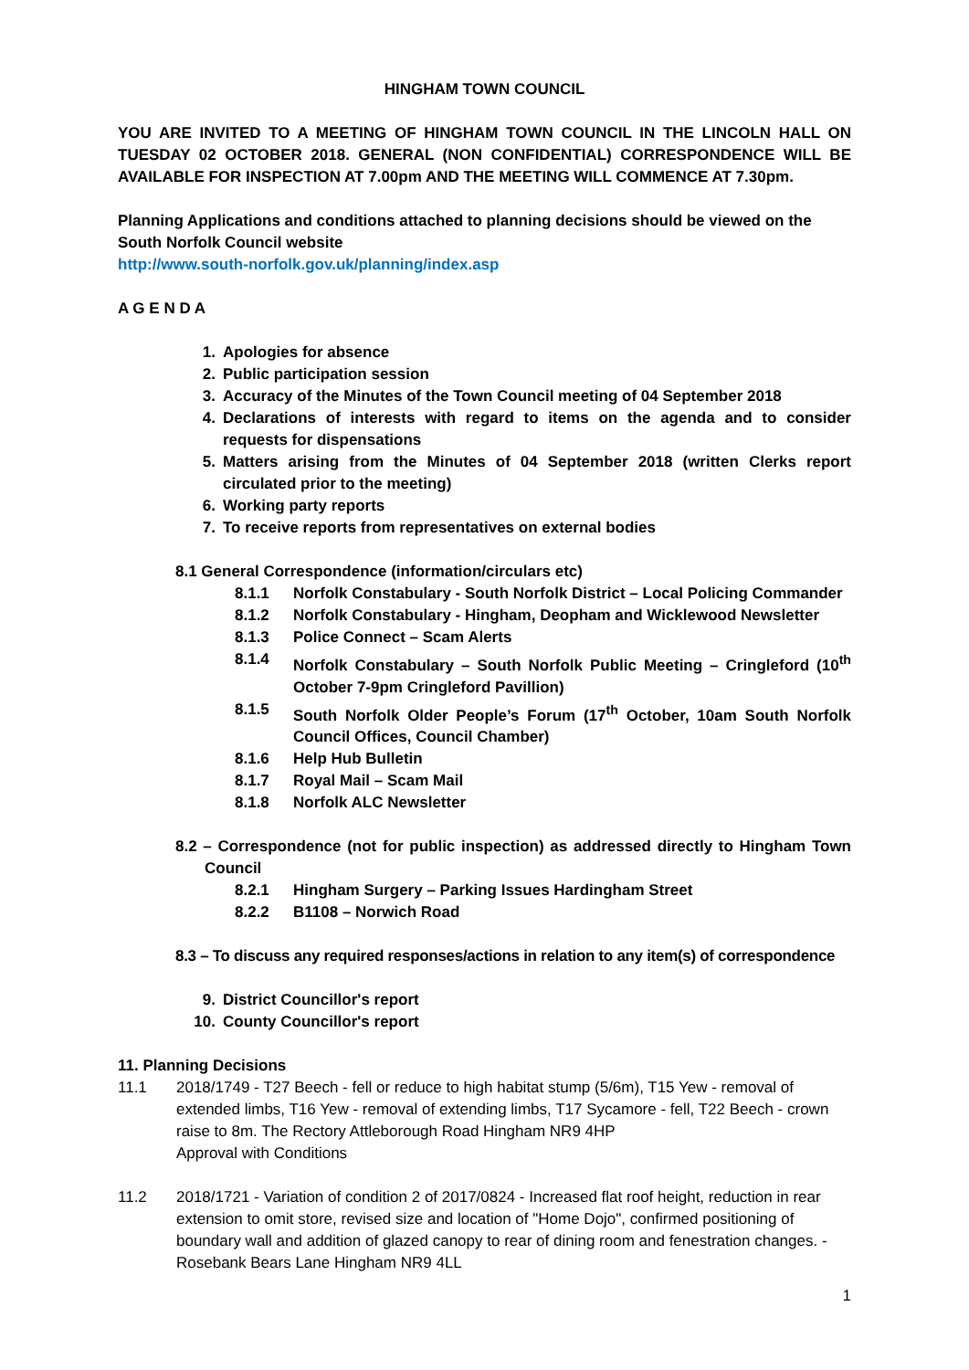HINGHAM TOWN COUNCIL
YOU ARE INVITED TO A MEETING OF HINGHAM TOWN COUNCIL IN THE LINCOLN HALL ON TUESDAY 02 OCTOBER 2018. GENERAL (NON CONFIDENTIAL) CORRESPONDENCE WILL BE AVAILABLE FOR INSPECTION AT 7.00pm AND THE MEETING WILL COMMENCE AT 7.30pm.
Planning Applications and conditions attached to planning decisions should be viewed on the South Norfolk Council website
http://www.south-norfolk.gov.uk/planning/index.asp
A G E N D A
1. Apologies for absence
2. Public participation session
3. Accuracy of the Minutes of the Town Council meeting of 04 September 2018
4. Declarations of interests with regard to items on the agenda and to consider requests for dispensations
5. Matters arising from the Minutes of 04 September 2018 (written Clerks report circulated prior to the meeting)
6. Working party reports
7. To receive reports from representatives on external bodies
8.1 General Correspondence (information/circulars etc)
8.1.1 Norfolk Constabulary - South Norfolk District – Local Policing Commander
8.1.2 Norfolk Constabulary - Hingham, Deopham and Wicklewood Newsletter
8.1.3 Police Connect – Scam Alerts
8.1.4 Norfolk Constabulary – South Norfolk Public Meeting – Cringleford (10<sup>th</sup> October 7-9pm Cringleford Pavillion)
8.1.5 South Norfolk Older People’s Forum (17<sup>th</sup> October, 10am South Norfolk Council Offices, Council Chamber)
8.1.6 Help Hub Bulletin
8.1.7 Royal Mail – Scam Mail
8.1.8 Norfolk ALC Newsletter
8.2 – Correspondence (not for public inspection) as addressed directly to Hingham Town Council
8.2.1 Hingham Surgery – Parking Issues Hardingham Street
8.2.2 B1108 – Norwich Road
8.3 – To discuss any required responses/actions in relation to any item(s) of correspondence
9. District Councillor's report
10. County Councillor's report
11. Planning Decisions
11.1 2018/1749 - T27 Beech - fell or reduce to high habitat stump (5/6m), T15 Yew - removal of extended limbs, T16 Yew - removal of extending limbs, T17 Sycamore - fell, T22 Beech - crown raise to 8m. The Rectory Attleborough Road Hingham NR9 4HP
Approval with Conditions
11.2 2018/1721 - Variation of condition 2 of 2017/0824 - Increased flat roof height, reduction in rear extension to omit store, revised size and location of "Home Dojo", confirmed positioning of boundary wall and addition of glazed canopy to rear of dining room and fenestration changes. - Rosebank Bears Lane Hingham NR9 4LL
1